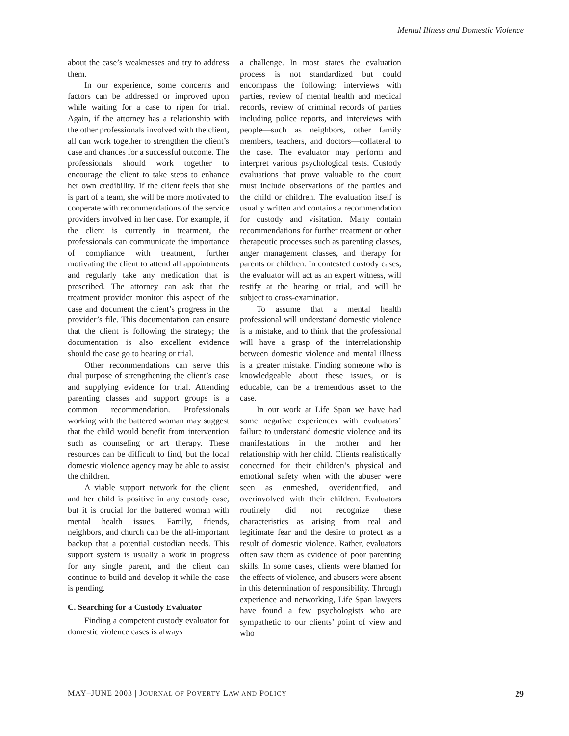Mental Illness and Domestic Violence
about the case’s weaknesses and try to address them.
In our experience, some concerns and factors can be addressed or improved upon while waiting for a case to ripen for trial. Again, if the attorney has a relationship with the other professionals involved with the client, all can work together to strengthen the client’s case and chances for a successful outcome. The professionals should work together to encourage the client to take steps to enhance her own credibility. If the client feels that she is part of a team, she will be more motivated to cooperate with recommendations of the service providers involved in her case. For example, if the client is currently in treatment, the professionals can communicate the importance of compliance with treatment, further motivating the client to attend all appointments and regularly take any medication that is prescribed. The attorney can ask that the treatment provider monitor this aspect of the case and document the client’s progress in the provider’s file. This documentation can ensure that the client is following the strategy; the documentation is also excellent evidence should the case go to hearing or trial.
Other recommendations can serve this dual purpose of strengthening the client’s case and supplying evidence for trial. Attending parenting classes and support groups is a common recommendation. Professionals working with the battered woman may suggest that the child would benefit from intervention such as counseling or art therapy. These resources can be difficult to find, but the local domestic violence agency may be able to assist the children.
A viable support network for the client and her child is positive in any custody case, but it is crucial for the battered woman with mental health issues. Family, friends, neighbors, and church can be the all-important backup that a potential custodian needs. This support system is usually a work in progress for any single parent, and the client can continue to build and develop it while the case is pending.
C. Searching for a Custody Evaluator
Finding a competent custody evaluator for domestic violence cases is always
a challenge. In most states the evaluation process is not standardized but could encompass the following: interviews with parties, review of mental health and medical records, review of criminal records of parties including police reports, and interviews with people—such as neighbors, other family members, teachers, and doctors—collateral to the case. The evaluator may perform and interpret various psychological tests. Custody evaluations that prove valuable to the court must include observations of the parties and the child or children. The evaluation itself is usually written and contains a recommendation for custody and visitation. Many contain recommendations for further treatment or other therapeutic processes such as parenting classes, anger management classes, and therapy for parents or children. In contested custody cases, the evaluator will act as an expert witness, will testify at the hearing or trial, and will be subject to cross-examination.
To assume that a mental health professional will understand domestic violence is a mistake, and to think that the professional will have a grasp of the interrelationship between domestic violence and mental illness is a greater mistake. Finding someone who is knowledgeable about these issues, or is educable, can be a tremendous asset to the case.
In our work at Life Span we have had some negative experiences with evaluators’ failure to understand domestic violence and its manifestations in the mother and her relationship with her child. Clients realistically concerned for their children’s physical and emotional safety when with the abuser were seen as enmeshed, overidentified, and overinvolved with their children. Evaluators routinely did not recognize these characteristics as arising from real and legitimate fear and the desire to protect as a result of domestic violence. Rather, evaluators often saw them as evidence of poor parenting skills. In some cases, clients were blamed for the effects of violence, and abusers were absent in this determination of responsibility. Through experience and networking, Life Span lawyers have found a few psychologists who are sympathetic to our clients’ point of view and who
MAY–JUNE 2003 | JOURNAL OF POVERTY LAW AND POLICY 29